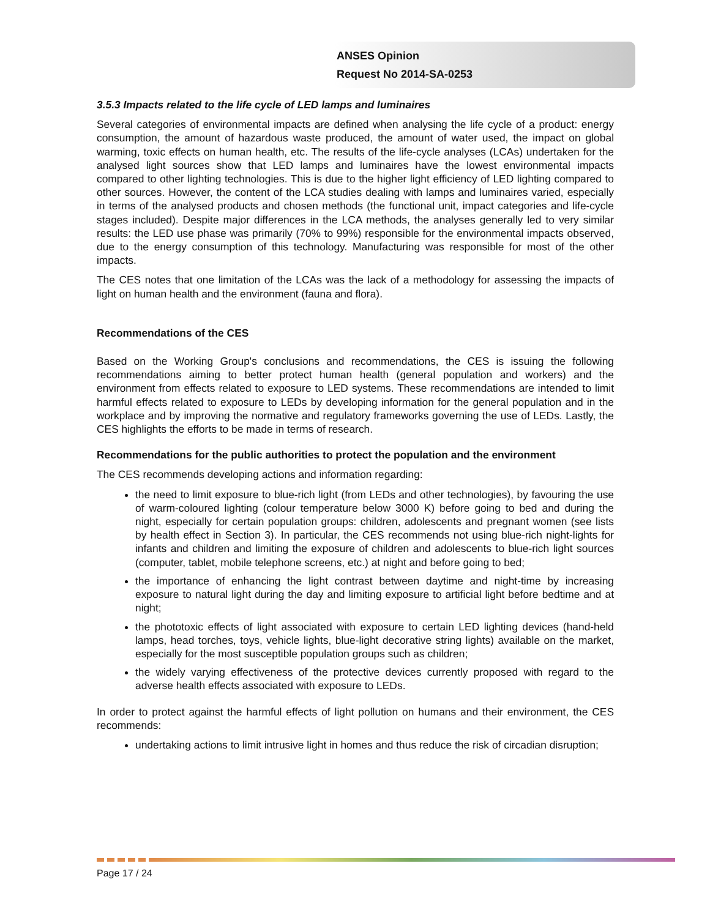ANSES Opinion
Request No 2014-SA-0253
3.5.3 Impacts related to the life cycle of LED lamps and luminaires
Several categories of environmental impacts are defined when analysing the life cycle of a product: energy consumption, the amount of hazardous waste produced, the amount of water used, the impact on global warming, toxic effects on human health, etc. The results of the life-cycle analyses (LCAs) undertaken for the analysed light sources show that LED lamps and luminaires have the lowest environmental impacts compared to other lighting technologies. This is due to the higher light efficiency of LED lighting compared to other sources. However, the content of the LCA studies dealing with lamps and luminaires varied, especially in terms of the analysed products and chosen methods (the functional unit, impact categories and life-cycle stages included). Despite major differences in the LCA methods, the analyses generally led to very similar results: the LED use phase was primarily (70% to 99%) responsible for the environmental impacts observed, due to the energy consumption of this technology. Manufacturing was responsible for most of the other impacts.
The CES notes that one limitation of the LCAs was the lack of a methodology for assessing the impacts of light on human health and the environment (fauna and flora).
Recommendations of the CES
Based on the Working Group's conclusions and recommendations, the CES is issuing the following recommendations aiming to better protect human health (general population and workers) and the environment from effects related to exposure to LED systems. These recommendations are intended to limit harmful effects related to exposure to LEDs by developing information for the general population and in the workplace and by improving the normative and regulatory frameworks governing the use of LEDs. Lastly, the CES highlights the efforts to be made in terms of research.
Recommendations for the public authorities to protect the population and the environment
The CES recommends developing actions and information regarding:
the need to limit exposure to blue-rich light (from LEDs and other technologies), by favouring the use of warm-coloured lighting (colour temperature below 3000 K) before going to bed and during the night, especially for certain population groups: children, adolescents and pregnant women (see lists by health effect in Section 3). In particular, the CES recommends not using blue-rich night-lights for infants and children and limiting the exposure of children and adolescents to blue-rich light sources (computer, tablet, mobile telephone screens, etc.) at night and before going to bed;
the importance of enhancing the light contrast between daytime and night-time by increasing exposure to natural light during the day and limiting exposure to artificial light before bedtime and at night;
the phototoxic effects of light associated with exposure to certain LED lighting devices (hand-held lamps, head torches, toys, vehicle lights, blue-light decorative string lights) available on the market, especially for the most susceptible population groups such as children;
the widely varying effectiveness of the protective devices currently proposed with regard to the adverse health effects associated with exposure to LEDs.
In order to protect against the harmful effects of light pollution on humans and their environment, the CES recommends:
undertaking actions to limit intrusive light in homes and thus reduce the risk of circadian disruption;
Page 17 / 24